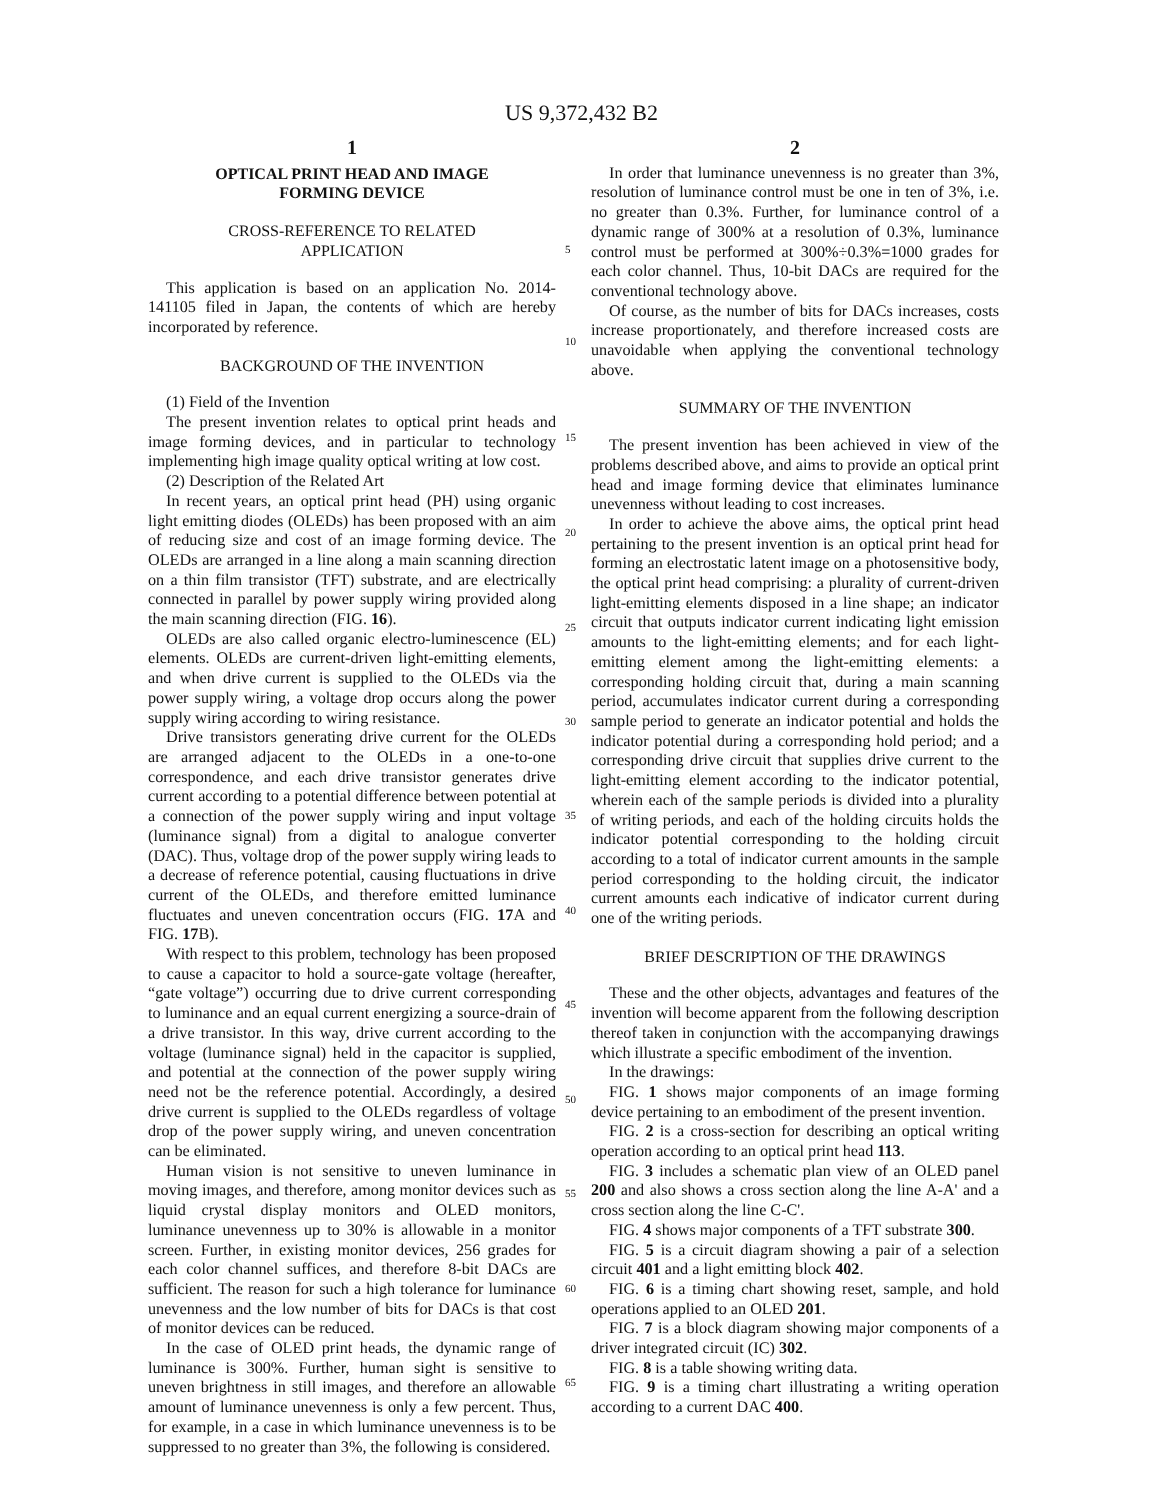US 9,372,432 B2
1
OPTICAL PRINT HEAD AND IMAGE
FORMING DEVICE
CROSS-REFERENCE TO RELATED
APPLICATION
This application is based on an application No. 2014-141105 filed in Japan, the contents of which are hereby incorporated by reference.
BACKGROUND OF THE INVENTION
(1) Field of the Invention
The present invention relates to optical print heads and image forming devices, and in particular to technology implementing high image quality optical writing at low cost.
(2) Description of the Related Art
In recent years, an optical print head (PH) using organic light emitting diodes (OLEDs) has been proposed with an aim of reducing size and cost of an image forming device. The OLEDs are arranged in a line along a main scanning direction on a thin film transistor (TFT) substrate, and are electrically connected in parallel by power supply wiring provided along the main scanning direction (FIG. 16).
OLEDs are also called organic electro-luminescence (EL) elements. OLEDs are current-driven light-emitting elements, and when drive current is supplied to the OLEDs via the power supply wiring, a voltage drop occurs along the power supply wiring according to wiring resistance.
Drive transistors generating drive current for the OLEDs are arranged adjacent to the OLEDs in a one-to-one correspondence, and each drive transistor generates drive current according to a potential difference between potential at a connection of the power supply wiring and input voltage (luminance signal) from a digital to analogue converter (DAC). Thus, voltage drop of the power supply wiring leads to a decrease of reference potential, causing fluctuations in drive current of the OLEDs, and therefore emitted luminance fluctuates and uneven concentration occurs (FIG. 17 A and FIG. 17 B).
With respect to this problem, technology has been proposed to cause a capacitor to hold a source-gate voltage (hereafter, “gate voltage”) occurring due to drive current corresponding to luminance and an equal current energizing a source-drain of a drive transistor. In this way, drive current according to the voltage (luminance signal) held in the capacitor is supplied, and potential at the connection of the power supply wiring need not be the reference potential. Accordingly, a desired drive current is supplied to the OLEDs regardless of voltage drop of the power supply wiring, and uneven concentration can be eliminated.
Human vision is not sensitive to uneven luminance in moving images, and therefore, among monitor devices such as liquid crystal display monitors and OLED monitors, luminance unevenness up to 30% is allowable in a monitor screen. Further, in existing monitor devices, 256 grades for each color channel suffices, and therefore 8-bit DACs are sufficient. The reason for such a high tolerance for luminance unevenness and the low number of bits for DACs is that cost of monitor devices can be reduced.
In the case of OLED print heads, the dynamic range of luminance is 300%. Further, human sight is sensitive to uneven brightness in still images, and therefore an allowable amount of luminance unevenness is only a few percent. Thus, for example, in a case in which luminance unevenness is to be suppressed to no greater than 3%, the following is considered.
5
10
15
20
25
30
35
40
45
50
55
60
65
2
In order that luminance unevenness is no greater than 3%, resolution of luminance control must be one in ten of 3%, i.e. no greater than 0.3%. Further, for luminance control of a dynamic range of 300% at a resolution of 0.3%, luminance control must be performed at 300%÷0.3%=1000 grades for each color channel. Thus, 10-bit DACs are required for the conventional technology above.
Of course, as the number of bits for DACs increases, costs increase proportionately, and therefore increased costs are unavoidable when applying the conventional technology above.
SUMMARY OF THE INVENTION
The present invention has been achieved in view of the problems described above, and aims to provide an optical print head and image forming device that eliminates luminance unevenness without leading to cost increases.
In order to achieve the above aims, the optical print head pertaining to the present invention is an optical print head for forming an electrostatic latent image on a photosensitive body, the optical print head comprising: a plurality of current-driven light-emitting elements disposed in a line shape; an indicator circuit that outputs indicator current indicating light emission amounts to the light-emitting elements; and for each light-emitting element among the light-emitting elements: a corresponding holding circuit that, during a main scanning period, accumulates indicator current during a corresponding sample period to generate an indicator potential and holds the indicator potential during a corresponding hold period; and a corresponding drive circuit that supplies drive current to the light-emitting element according to the indicator potential, wherein each of the sample periods is divided into a plurality of writing periods, and each of the holding circuits holds the indicator potential corresponding to the holding circuit according to a total of indicator current amounts in the sample period corresponding to the holding circuit, the indicator current amounts each indicative of indicator current during one of the writing periods.
BRIEF DESCRIPTION OF THE DRAWINGS
These and the other objects, advantages and features of the invention will become apparent from the following description thereof taken in conjunction with the accompanying drawings which illustrate a specific embodiment of the invention.
In the drawings:
FIG. 1 shows major components of an image forming device pertaining to an embodiment of the present invention.
FIG. 2 is a cross-section for describing an optical writing operation according to an optical print head 113.
FIG. 3 includes a schematic plan view of an OLED panel 200 and also shows a cross section along the line A-A' and a cross section along the line C-C'.
FIG. 4 shows major components of a TFT substrate 300.
FIG. 5 is a circuit diagram showing a pair of a selection circuit 401 and a light emitting block 402.
FIG. 6 is a timing chart showing reset, sample, and hold operations applied to an OLED 201.
FIG. 7 is a block diagram showing major components of a driver integrated circuit (IC) 302.
FIG. 8 is a table showing writing data.
FIG. 9 is a timing chart illustrating a writing operation according to a current DAC 400.